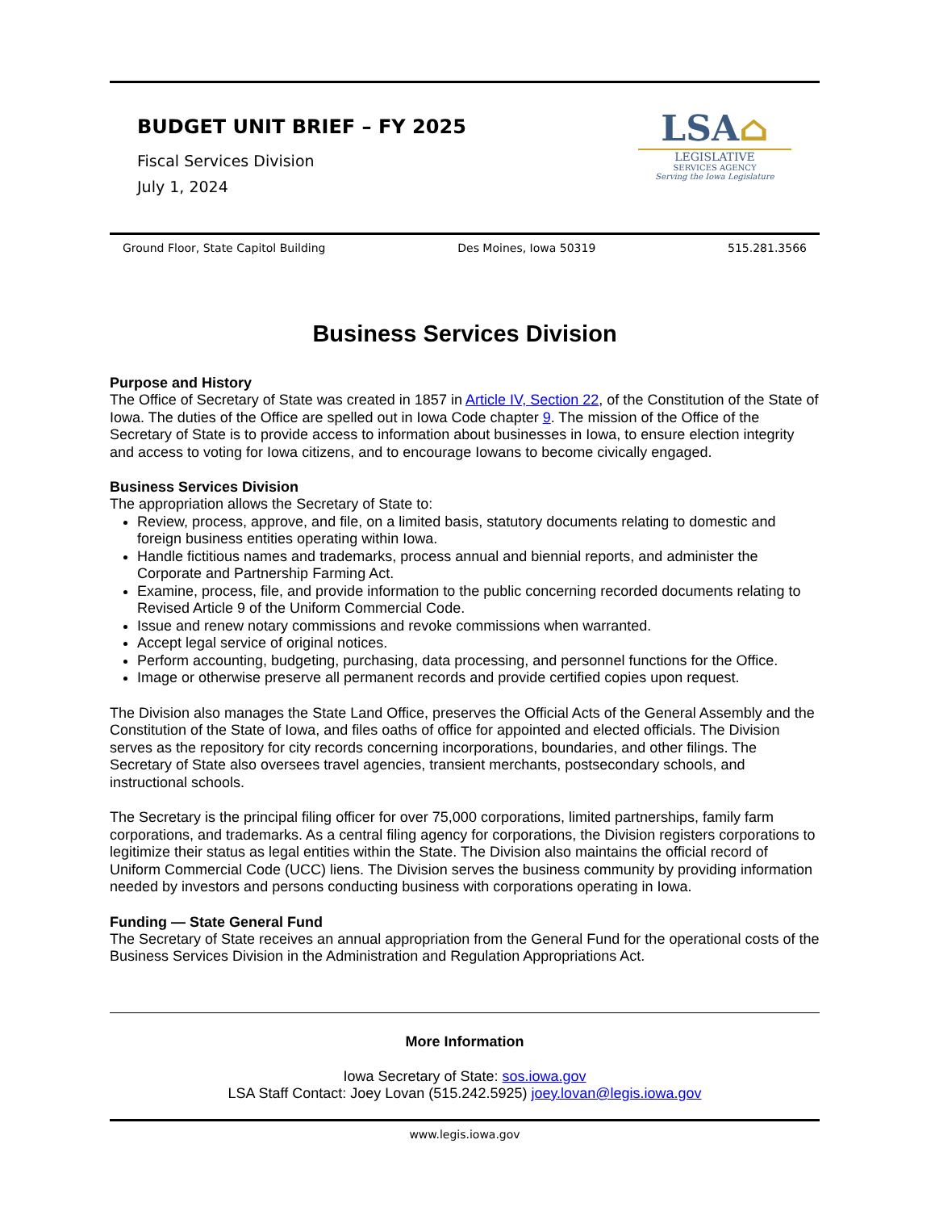BUDGET UNIT BRIEF – FY 2025
Fiscal Services Division
July 1, 2024
LSA⌂
LEGISLATIVE
SERVICES AGENCY
Serving the Iowa Legislature
Ground Floor, State Capitol Building Des Moines, Iowa 50319 515.281.3566
Business Services Division
Purpose and History
The Office of Secretary of State was created in 1857 in Article IV, Section 22, of the Constitution of the State of Iowa. The duties of the Office are spelled out in Iowa Code chapter 9. The mission of the Office of the Secretary of State is to provide access to information about businesses in Iowa, to ensure election integrity and access to voting for Iowa citizens, and to encourage Iowans to become civically engaged.
Business Services Division
The appropriation allows the Secretary of State to:
Review, process, approve, and file, on a limited basis, statutory documents relating to domestic and foreign business entities operating within Iowa.
Handle fictitious names and trademarks, process annual and biennial reports, and administer the Corporate and Partnership Farming Act.
Examine, process, file, and provide information to the public concerning recorded documents relating to Revised Article 9 of the Uniform Commercial Code.
Issue and renew notary commissions and revoke commissions when warranted.
Accept legal service of original notices.
Perform accounting, budgeting, purchasing, data processing, and personnel functions for the Office.
Image or otherwise preserve all permanent records and provide certified copies upon request.
The Division also manages the State Land Office, preserves the Official Acts of the General Assembly and the Constitution of the State of Iowa, and files oaths of office for appointed and elected officials. The Division serves as the repository for city records concerning incorporations, boundaries, and other filings. The Secretary of State also oversees travel agencies, transient merchants, postsecondary schools, and instructional schools.
The Secretary is the principal filing officer for over 75,000 corporations, limited partnerships, family farm corporations, and trademarks. As a central filing agency for corporations, the Division registers corporations to legitimize their status as legal entities within the State. The Division also maintains the official record of Uniform Commercial Code (UCC) liens. The Division serves the business community by providing information needed by investors and persons conducting business with corporations operating in Iowa.
Funding — State General Fund
The Secretary of State receives an annual appropriation from the General Fund for the operational costs of the Business Services Division in the Administration and Regulation Appropriations Act.
More Information
Iowa Secretary of State: sos.iowa.gov
LSA Staff Contact: Joey Lovan (515.242.5925) joey.lovan@legis.iowa.gov
www.legis.iowa.gov